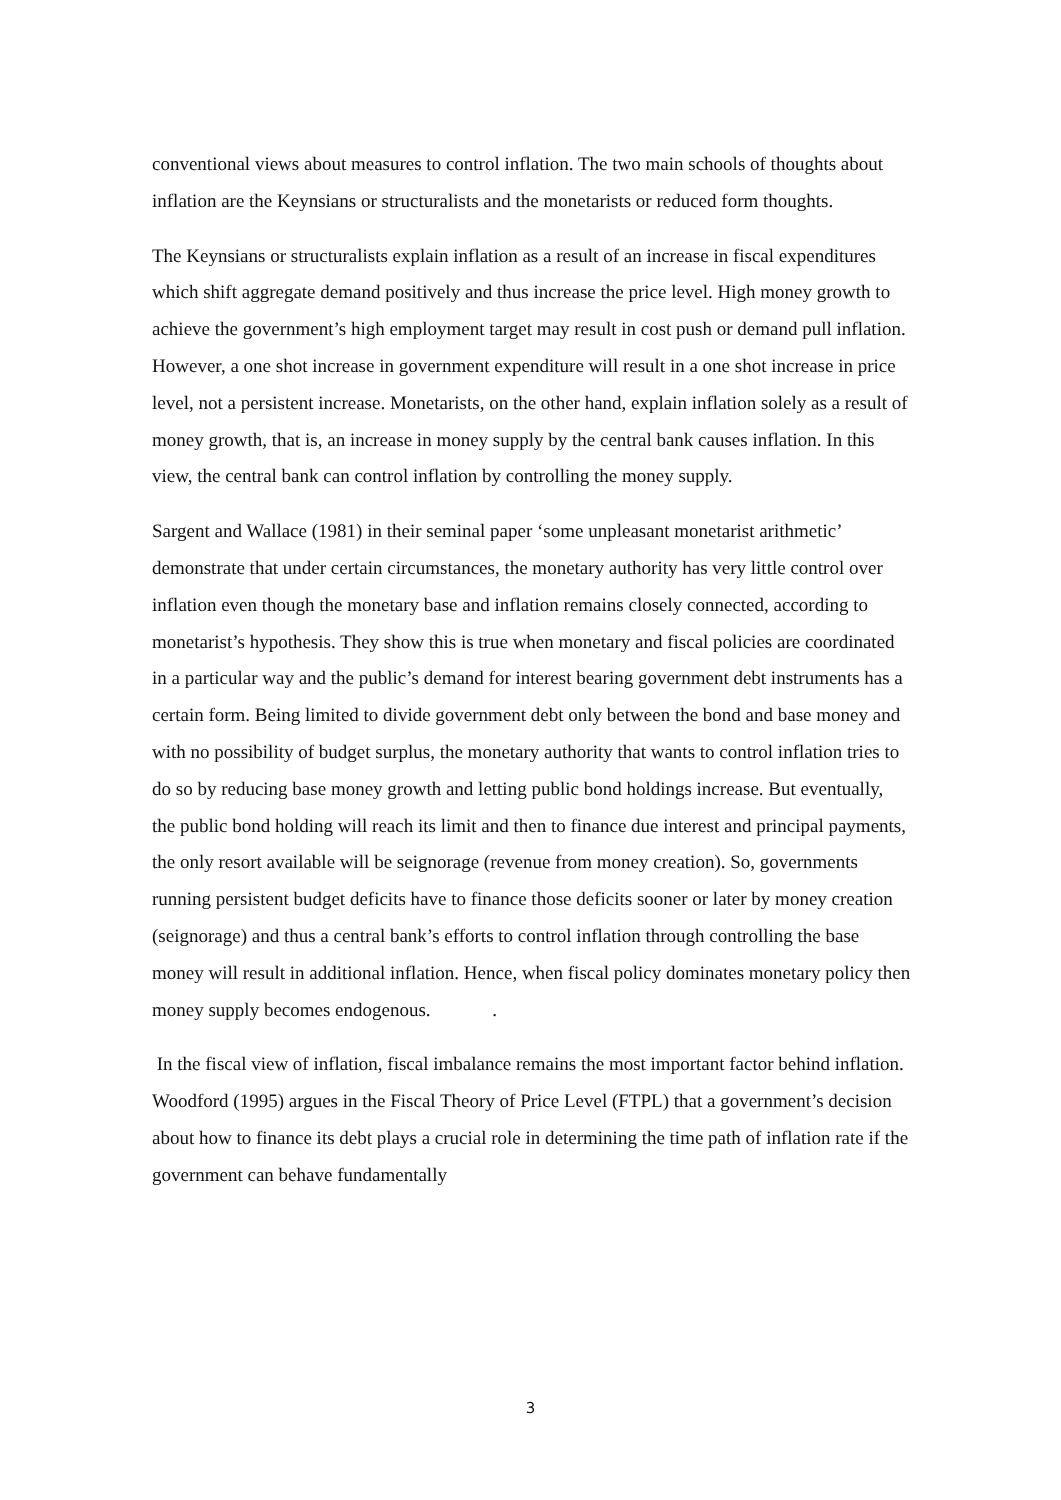conventional views about measures to control inflation. The two main schools of thoughts about inflation are the Keynsians or structuralists and the monetarists or reduced form thoughts.
The Keynsians or structuralists explain inflation as a result of an increase in fiscal expenditures which shift aggregate demand positively and thus increase the price level. High money growth to achieve the government’s high employment target may result in cost push or demand pull inflation. However, a one shot increase in government expenditure will result in a one shot increase in price level, not a persistent increase. Monetarists, on the other hand, explain inflation solely as a result of money growth, that is, an increase in money supply by the central bank causes inflation. In this view, the central bank can control inflation by controlling the money supply.
Sargent and Wallace (1981) in their seminal paper ‘some unpleasant monetarist arithmetic’ demonstrate that under certain circumstances, the monetary authority has very little control over inflation even though the monetary base and inflation remains closely connected, according to monetarist’s hypothesis. They show this is true when monetary and fiscal policies are coordinated in a particular way and the public’s demand for interest bearing government debt instruments has a certain form. Being limited to divide government debt only between the bond and base money and with no possibility of budget surplus, the monetary authority that wants to control inflation tries to do so by reducing base money growth and letting public bond holdings increase. But eventually, the public bond holding will reach its limit and then to finance due interest and principal payments, the only resort available will be seignorage (revenue from money creation). So, governments running persistent budget deficits have to finance those deficits sooner or later by money creation (seignorage) and thus a central bank’s efforts to control inflation through controlling the base money will result in additional inflation. Hence, when fiscal policy dominates monetary policy then money supply becomes endogenous. .
In the fiscal view of inflation, fiscal imbalance remains the most important factor behind inflation. Woodford (1995) argues in the Fiscal Theory of Price Level (FTPL) that a government’s decision about how to finance its debt plays a crucial role in determining the time path of inflation rate if the government can behave fundamentally
3